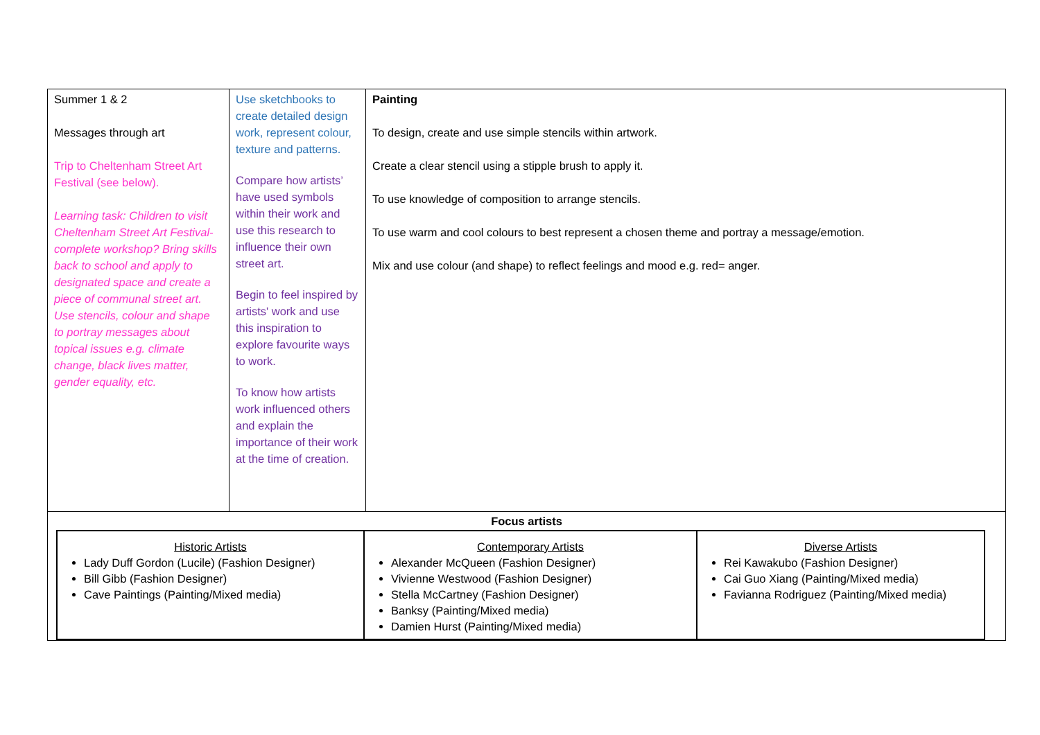| Summer 1 & 2 Messages through art Trip to Cheltenham Street Art Festival (see below). Learning task: Children to visit Cheltenham Street Art Festival- complete workshop? Bring skills back to school and apply to designated space and create a piece of communal street art. Use stencils, colour and shape to portray messages about topical issues e.g. climate change, black lives matter, gender equality, etc. | Use sketchbooks to create detailed design work, represent colour, texture and patterns. Compare how artists’ have used symbols within their work and use this research to influence their own street art. Begin to feel inspired by artists' work and use this inspiration to explore favourite ways to work. To know how artists work influenced others and explain the importance of their work at the time of creation. | Painting To design, create and use simple stencils within artwork. Create a clear stencil using a stipple brush to apply it. To use knowledge of composition to arrange stencils. To use warm and cool colours to best represent a chosen theme and portray a message/emotion. Mix and use colour (and shape) to reflect feelings and mood e.g. red= anger. |
| Focus artists / Historic Artists Lady Duff Gordon (Lucile) (Fashion Designer) Bill Gibb (Fashion Designer) Cave Paintings (Painting/Mixed media) / Contemporary Artists Alexander McQueen (Fashion Designer) Vivienne Westwood (Fashion Designer) Stella McCartney (Fashion Designer) Banksy (Painting/Mixed media) Damien Hurst (Painting/Mixed media) / Diverse Artists Rei Kawakubo (Fashion Designer) Cai Guo Xiang (Painting/Mixed media) Favianna Rodriguez (Painting/Mixed media) / | | |